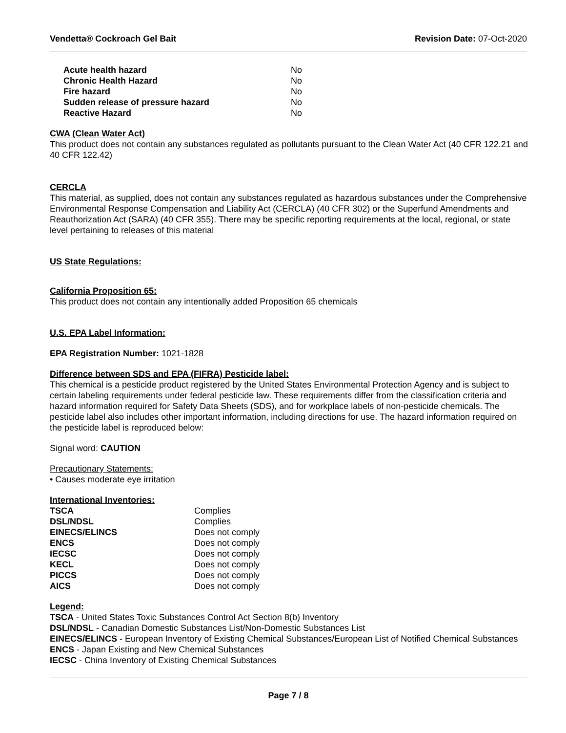Vendetta® Cockroach Gel Bait Revision Date: 07-Oct-2020
| Acute health hazard | No |
| Chronic Health Hazard | No |
| Fire hazard | No |
| Sudden release of pressure hazard | No |
| Reactive Hazard | No |
CWA (Clean Water Act)
This product does not contain any substances regulated as pollutants pursuant to the Clean Water Act (40 CFR 122.21 and 40 CFR 122.42)
CERCLA
This material, as supplied, does not contain any substances regulated as hazardous substances under the Comprehensive Environmental Response Compensation and Liability Act (CERCLA) (40 CFR 302) or the Superfund Amendments and Reauthorization Act (SARA) (40 CFR 355). There may be specific reporting requirements at the local, regional, or state level pertaining to releases of this material
US State Regulations:
California Proposition 65:
This product does not contain any intentionally added Proposition 65 chemicals
U.S. EPA Label Information:
EPA Registration Number: 1021-1828
Difference between SDS and EPA (FIFRA) Pesticide label:
This chemical is a pesticide product registered by the United States Environmental Protection Agency and is subject to certain labeling requirements under federal pesticide law. These requirements differ from the classification criteria and hazard information required for Safety Data Sheets (SDS), and for workplace labels of non-pesticide chemicals. The pesticide label also includes other important information, including directions for use. The hazard information required on the pesticide label is reproduced below:
Signal word: CAUTION
Precautionary Statements:
• Causes moderate eye irritation
International Inventories:
| TSCA | Complies |
| DSL/NDSL | Complies |
| EINECS/ELINCS | Does not comply |
| ENCS | Does not comply |
| IECSC | Does not comply |
| KECL | Does not comply |
| PICCS | Does not comply |
| AICS | Does not comply |
Legend:
TSCA - United States Toxic Substances Control Act Section 8(b) Inventory
DSL/NDSL - Canadian Domestic Substances List/Non-Domestic Substances List
EINECS/ELINCS - European Inventory of Existing Chemical Substances/European List of Notified Chemical Substances
ENCS - Japan Existing and New Chemical Substances
IECSC - China Inventory of Existing Chemical Substances
Page 7 / 8